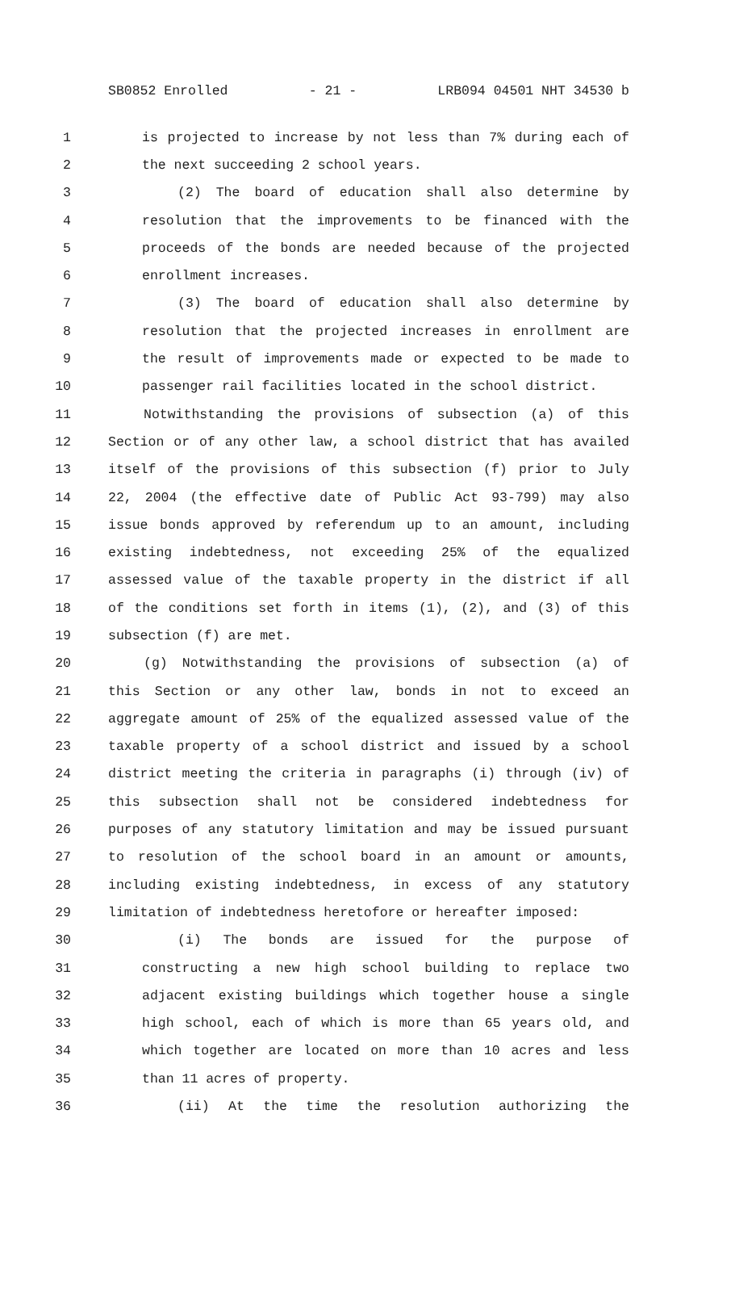SB0852 Enrolled - 21 - LRB094 04501 NHT 34530 b
1 is projected to increase by not less than 7% during each of
2 the next succeeding 2 school years.
3 (2) The board of education shall also determine by
4 resolution that the improvements to be financed with the
5 proceeds of the bonds are needed because of the projected
6 enrollment increases.
7 (3) The board of education shall also determine by
8 resolution that the projected increases in enrollment are
9 the result of improvements made or expected to be made to
10 passenger rail facilities located in the school district.
11 Notwithstanding the provisions of subsection (a) of this
12 Section or of any other law, a school district that has availed
13 itself of the provisions of this subsection (f) prior to July
14 22, 2004 (the effective date of Public Act 93-799) may also
15 issue bonds approved by referendum up to an amount, including
16 existing indebtedness, not exceeding 25% of the equalized
17 assessed value of the taxable property in the district if all
18 of the conditions set forth in items (1), (2), and (3) of this
19 subsection (f) are met.
20 (g) Notwithstanding the provisions of subsection (a) of
21 this Section or any other law, bonds in not to exceed an
22 aggregate amount of 25% of the equalized assessed value of the
23 taxable property of a school district and issued by a school
24 district meeting the criteria in paragraphs (i) through (iv) of
25 this subsection shall not be considered indebtedness for
26 purposes of any statutory limitation and may be issued pursuant
27 to resolution of the school board in an amount or amounts,
28 including existing indebtedness, in excess of any statutory
29 limitation of indebtedness heretofore or hereafter imposed:
30 (i) The bonds are issued for the purpose of
31 constructing a new high school building to replace two
32 adjacent existing buildings which together house a single
33 high school, each of which is more than 65 years old, and
34 which together are located on more than 10 acres and less
35 than 11 acres of property.
36 (ii) At the time the resolution authorizing the